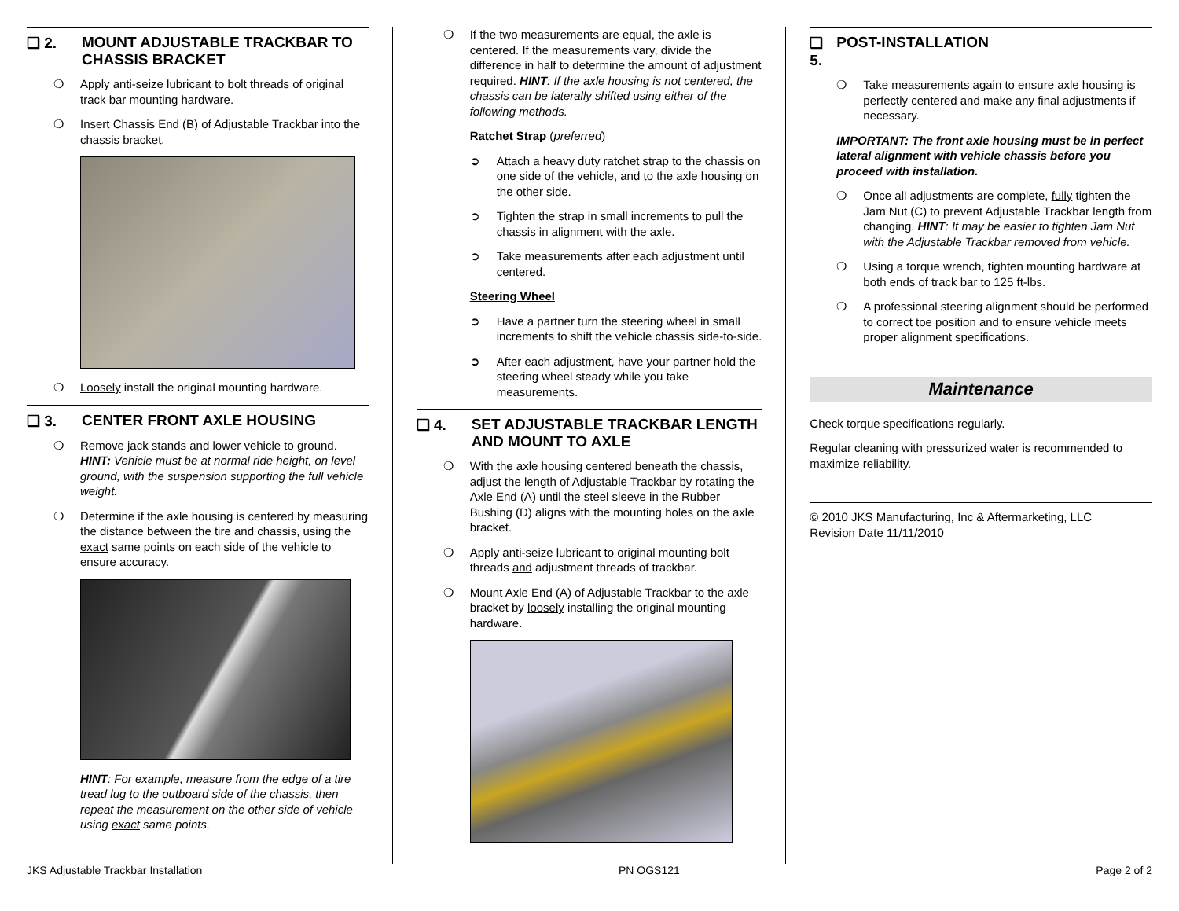❑ 2. MOUNT ADJUSTABLE TRACKBAR TO CHASSIS BRACKET
❍ Apply anti-seize lubricant to bolt threads of original track bar mounting hardware.
❍ Insert Chassis End (B) of Adjustable Trackbar into the chassis bracket.
❍ Loosely install the original mounting hardware.
❑ 3. CENTER FRONT AXLE HOUSING
❍ Remove jack stands and lower vehicle to ground. HINT: Vehicle must be at normal ride height, on level ground, with the suspension supporting the full vehicle weight.
❍ Determine if the axle housing is centered by measuring the distance between the tire and chassis, using the exact same points on each side of the vehicle to ensure accuracy.
HINT: For example, measure from the edge of a tire tread lug to the outboard side of the chassis, then repeat the measurement on the other side of vehicle using exact same points.
❍ If the two measurements are equal, the axle is centered. If the measurements vary, divide the difference in half to determine the amount of adjustment required. HINT: If the axle housing is not centered, the chassis can be laterally shifted using either of the following methods.
Ratchet Strap (preferred)
➲ Attach a heavy duty ratchet strap to the chassis on one side of the vehicle, and to the axle housing on the other side.
➲ Tighten the strap in small increments to pull the chassis in alignment with the axle.
➲ Take measurements after each adjustment until centered.
Steering Wheel
➲ Have a partner turn the steering wheel in small increments to shift the vehicle chassis side-to-side.
➲ After each adjustment, have your partner hold the steering wheel steady while you take measurements.
❑ 4. SET ADJUSTABLE TRACKBAR LENGTH AND MOUNT TO AXLE
❍ With the axle housing centered beneath the chassis, adjust the length of Adjustable Trackbar by rotating the Axle End (A) until the steel sleeve in the Rubber Bushing (D) aligns with the mounting holes on the axle bracket.
❍ Apply anti-seize lubricant to original mounting bolt threads and adjustment threads of trackbar.
❍ Mount Axle End (A) of Adjustable Trackbar to the axle bracket by loosely installing the original mounting hardware.
❑ 5. POST-INSTALLATION
❍ Take measurements again to ensure axle housing is perfectly centered and make any final adjustments if necessary.
IMPORTANT: The front axle housing must be in perfect lateral alignment with vehicle chassis before you proceed with installation.
❍ Once all adjustments are complete, fully tighten the Jam Nut (C) to prevent Adjustable Trackbar length from changing. HINT: It may be easier to tighten Jam Nut with the Adjustable Trackbar removed from vehicle.
❍ Using a torque wrench, tighten mounting hardware at both ends of track bar to 125 ft-lbs.
❍ A professional steering alignment should be performed to correct toe position and to ensure vehicle meets proper alignment specifications.
Maintenance
Check torque specifications regularly.
Regular cleaning with pressurized water is recommended to maximize reliability.
© 2010 JKS Manufacturing, Inc & Aftermarketing, LLC
Revision Date 11/11/2010
JKS Adjustable Trackbar Installation PN OGS121 Page 2 of 2